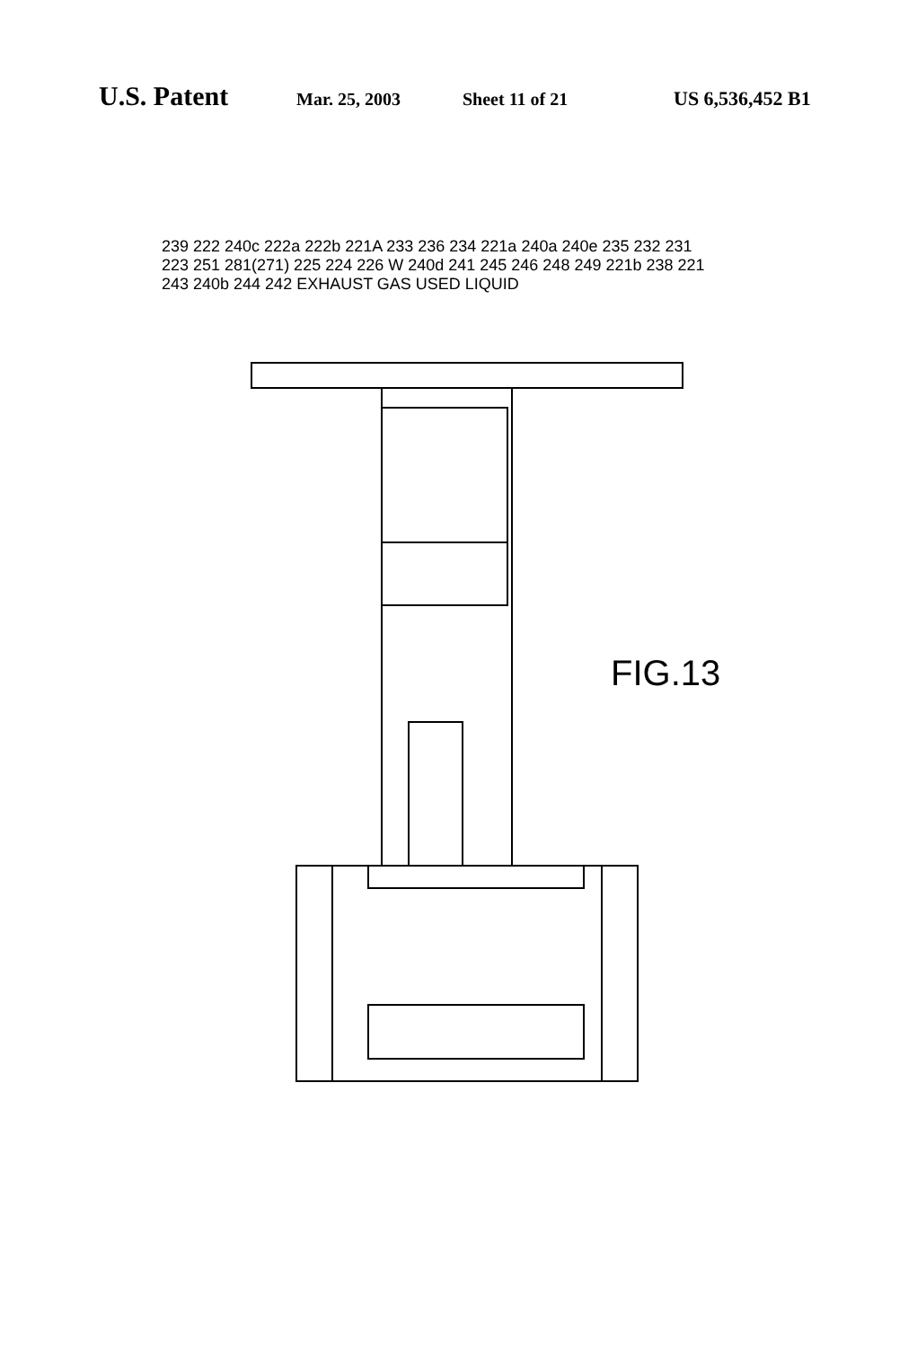U.S. Patent
Mar. 25, 2003 Sheet 11 of 21 US 6,536,452 B1
239 222 240c 222a 222b 221A 233 236 234 221a 240a 240e 235 232 231 223 251 281(271) 225 224 226 W 240d 241 245 246 248 249 221b 238 221 243 240b 244 242 EXHAUST GAS USED LIQUID
FIG.13